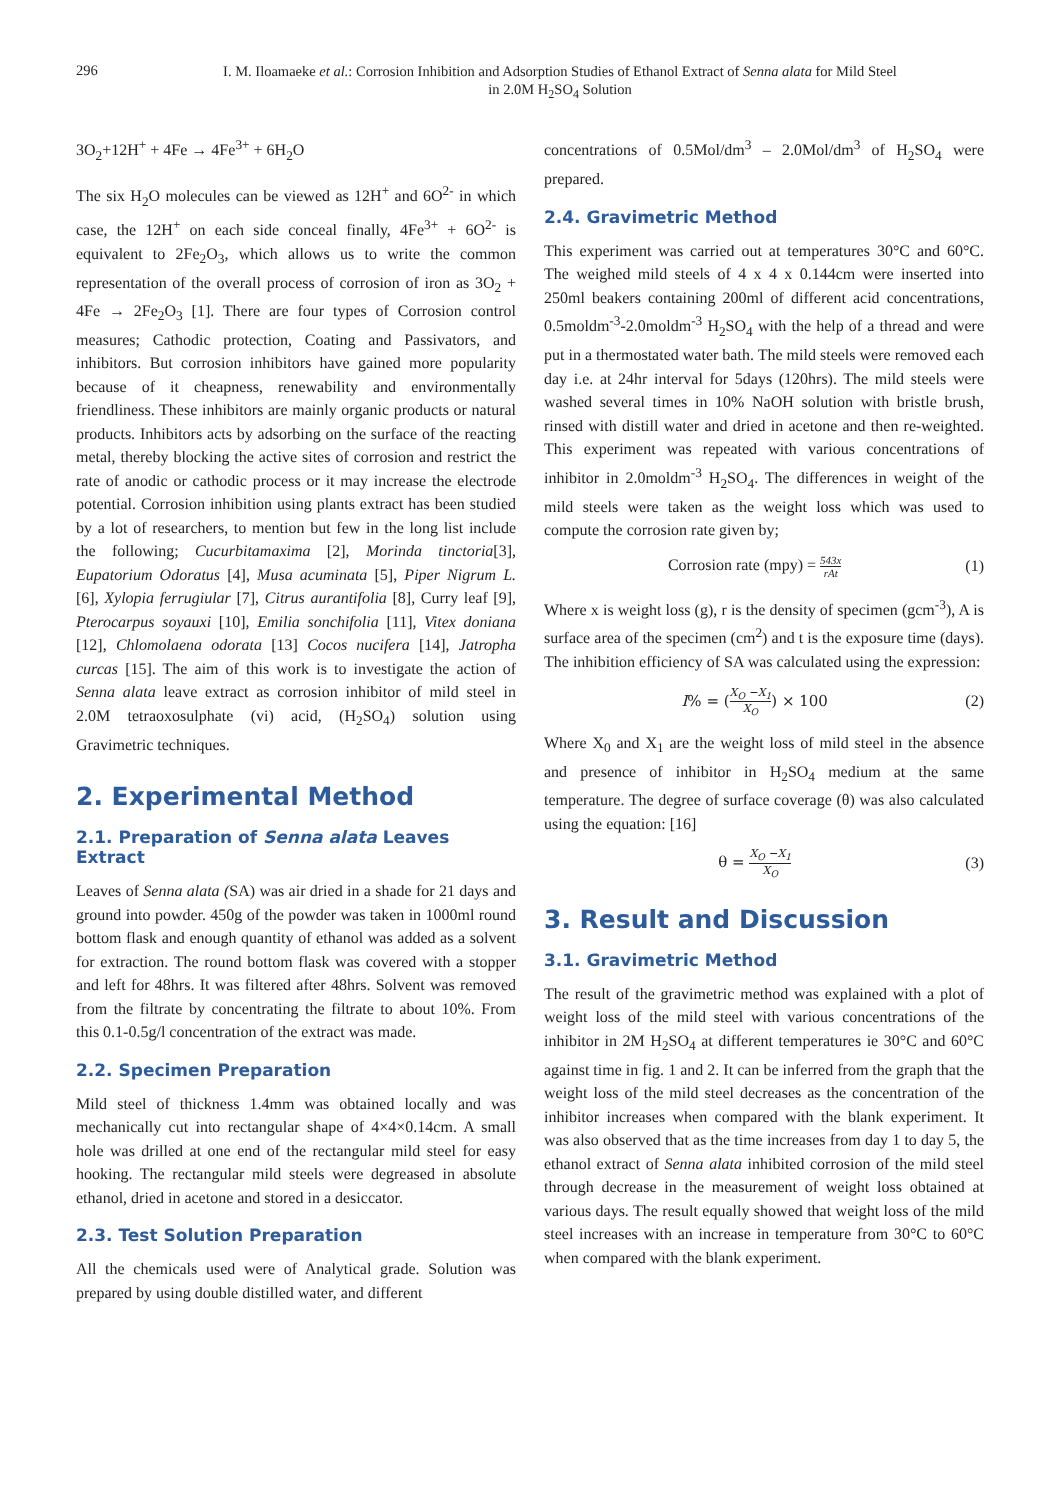296
I. M. Iloamaeke et al.: Corrosion Inhibition and Adsorption Studies of Ethanol Extract of Senna alata for Mild Steel
in 2.0M H<sub>2</sub>SO<sub>4</sub> Solution
3O<sub>2</sub>+12H<sup>+</sup> + 4Fe → 4Fe<sup>3+</sup> + 6H<sub>2</sub>O
The six H<sub>2</sub>O molecules can be viewed as 12H<sup>+</sup> and 6O<sup>2-</sup> in which case, the 12H<sup>+</sup> on each side conceal finally, 4Fe<sup>3+</sup> + 6O<sup>2-</sup> is equivalent to 2Fe<sub>2</sub>O<sub>3</sub>, which allows us to write the common representation of the overall process of corrosion of iron as 3O<sub>2</sub> + 4Fe → 2Fe<sub>2</sub>O<sub>3</sub> [1]. There are four types of Corrosion control measures; Cathodic protection, Coating and Passivators, and inhibitors. But corrosion inhibitors have gained more popularity because of it cheapness, renewability and environmentally friendliness. These inhibitors are mainly organic products or natural products. Inhibitors acts by adsorbing on the surface of the reacting metal, thereby blocking the active sites of corrosion and restrict the rate of anodic or cathodic process or it may increase the electrode potential. Corrosion inhibition using plants extract has been studied by a lot of researchers, to mention but few in the long list include the following; Cucurbitamaxima [2], Morinda tinctoria[3], Eupatorium Odoratus [4], Musa acuminata [5], Piper Nigrum L. [6], Xylopia ferrugiular [7], Citrus aurantifolia [8], Curry leaf [9], Pterocarpus soyauxi [10], Emilia sonchifolia [11], Vitex doniana [12], Chlomolaena odorata [13] Cocos nucifera [14], Jatropha curcas [15]. The aim of this work is to investigate the action of Senna alata leave extract as corrosion inhibitor of mild steel in 2.0M tetraoxosulphate (vi) acid, (H<sub>2</sub>SO<sub>4</sub>) solution using Gravimetric techniques.
2. Experimental Method
2.1. Preparation of Senna alata Leaves Extract
Leaves of Senna alata (SA) was air dried in a shade for 21 days and ground into powder. 450g of the powder was taken in 1000ml round bottom flask and enough quantity of ethanol was added as a solvent for extraction. The round bottom flask was covered with a stopper and left for 48hrs. It was filtered after 48hrs. Solvent was removed from the filtrate by concentrating the filtrate to about 10%. From this 0.1-0.5g/l concentration of the extract was made.
2.2. Specimen Preparation
Mild steel of thickness 1.4mm was obtained locally and was mechanically cut into rectangular shape of 4×4×0.14cm. A small hole was drilled at one end of the rectangular mild steel for easy hooking. The rectangular mild steels were degreased in absolute ethanol, dried in acetone and stored in a desiccator.
2.3. Test Solution Preparation
All the chemicals used were of Analytical grade. Solution was prepared by using double distilled water, and different
concentrations of 0.5Mol/dm<sup>3</sup> – 2.0Mol/dm<sup>3</sup> of H<sub>2</sub>SO<sub>4</sub> were prepared.
2.4. Gravimetric Method
This experiment was carried out at temperatures 30°C and 60°C. The weighed mild steels of 4 x 4 x 0.144cm were inserted into 250ml beakers containing 200ml of different acid concentrations, 0.5moldm<sup>-3</sup>-2.0moldm<sup>-3</sup> H<sub>2</sub>SO<sub>4</sub> with the help of a thread and were put in a thermostated water bath. The mild steels were removed each day i.e. at 24hr interval for 5days (120hrs). The mild steels were washed several times in 10% NaOH solution with bristle brush, rinsed with distill water and dried in acetone and then re-weighted. This experiment was repeated with various concentrations of inhibitor in 2.0moldm<sup>-3</sup> H<sub>2</sub>SO<sub>4</sub>. The differences in weight of the mild steels were taken as the weight loss which was used to compute the corrosion rate given by;
Corrosion rate (mpy) =
543x
rAt
(1)
Where x is weight loss (g), r is the density of specimen (gcm<sup>-3</sup>), A is surface area of the specimen (cm<sup>2</sup>) and t is the exposure time (days). The inhibition efficiency of SA was calculated using the expression:
I% = (
X<sub>O</sub> −X<sub>1</sub>
X<sub>O</sub>
) × 100 (2)
Where X<sub>0</sub> and X<sub>1</sub> are the weight loss of mild steel in the absence and presence of inhibitor in H<sub>2</sub>SO<sub>4</sub> medium at the same temperature. The degree of surface coverage (θ) was also calculated using the equation: [16]
θ =
X<sub>O</sub> −X<sub>1</sub>
X<sub>O</sub>
(3)
3. Result and Discussion
3.1. Gravimetric Method
The result of the gravimetric method was explained with a plot of weight loss of the mild steel with various concentrations of the inhibitor in 2M H<sub>2</sub>SO<sub>4</sub> at different temperatures ie 30°C and 60°C against time in fig. 1 and 2. It can be inferred from the graph that the weight loss of the mild steel decreases as the concentration of the inhibitor increases when compared with the blank experiment. It was also observed that as the time increases from day 1 to day 5, the ethanol extract of Senna alata inhibited corrosion of the mild steel through decrease in the measurement of weight loss obtained at various days. The result equally showed that weight loss of the mild steel increases with an increase in temperature from 30°C to 60°C when compared with the blank experiment.